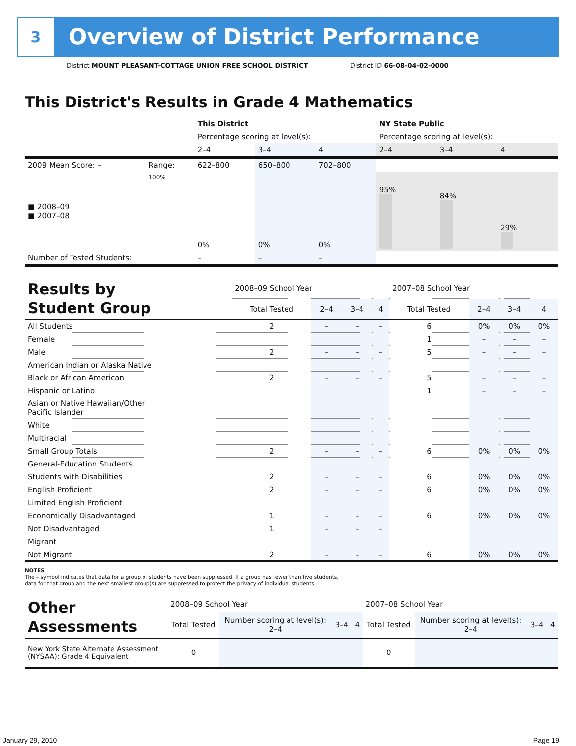3
Overview of District Performance
District MOUNT PLEASANT-COTTAGE UNION FREE SCHOOL DISTRICT District ID 66-08-04-02-0000
This District's Results in Grade 4 Mathematics
| | | This District | | | NY State Public | | |
| | | Percentage scoring at level(s): | | | Percentage scoring at level(s): | | |
| | | 2–4 | 3–4 | 4 | 2–4 | 3–4 | 4 |
| 2009 Mean Score: – | Range: | 622–800 | 650–800 | 702–800 | | | |
| ■ 2008–09 ■ 2007–08 | 100% | 0% | 0% | 0% | 95% | 84% | 29% |
| Number of Tested Students: | | – | – | – | | | |
| Results by Student Group | 2008–09 School Year | | | | 2007–08 School Year | | | |
| --- | --- | --- | --- | --- | --- | --- | --- | --- |
| | Total Tested | 2–4 | 3–4 | 4 | Total Tested | 2–4 | 3–4 | 4 |
| All Students | 2 | – | – | – | 6 | 0% | 0% | 0% |
| Female | | | | | 1 | – | – | – |
| Male | 2 | – | – | – | 5 | – | – | – |
| American Indian or Alaska Native | | | | | | | | |
| Black or African American | 2 | – | – | – | 5 | – | – | – |
| Hispanic or Latino | | | | | 1 | – | – | – |
| Asian or Native Hawaiian/Other Pacific Islander | | | | | | | | |
| White | | | | | | | | |
| Multiracial | | | | | | | | |
| Small Group Totals | 2 | – | – | – | 6 | 0% | 0% | 0% |
| General-Education Students | | | | | | | | |
| Students with Disabilities | 2 | – | – | – | 6 | 0% | 0% | 0% |
| English Proficient | 2 | – | – | – | 6 | 0% | 0% | 0% |
| Limited English Proficient | | | | | | | | |
| Economically Disadvantaged | 1 | – | – | – | 6 | 0% | 0% | 0% |
| Not Disadvantaged | 1 | – | – | – | | | | |
| Migrant | | | | | | | | |
| Not Migrant | 2 | – | – | – | 6 | 0% | 0% | 0% |
NOTES
The – symbol indicates that data for a group of students have been suppressed. If a group has fewer than five students,
data for that group and the next smallest group(s) are suppressed to protect the privacy of individual students.
| Other Assessments | 2008–09 School Year | | | | 2007–08 School Year | | | |
| --- | --- | --- | --- | --- | --- | --- | --- | --- |
| | Total Tested | Number scoring at level(s): 2–4 | 3–4 | 4 | Total Tested | Number scoring at level(s): 2–4 | 3–4 | 4 |
| New York State Alternate Assessment (NYSAA): Grade 4 Equivalent | 0 | | | | 0 | | | |
January 29, 2010 Page 19